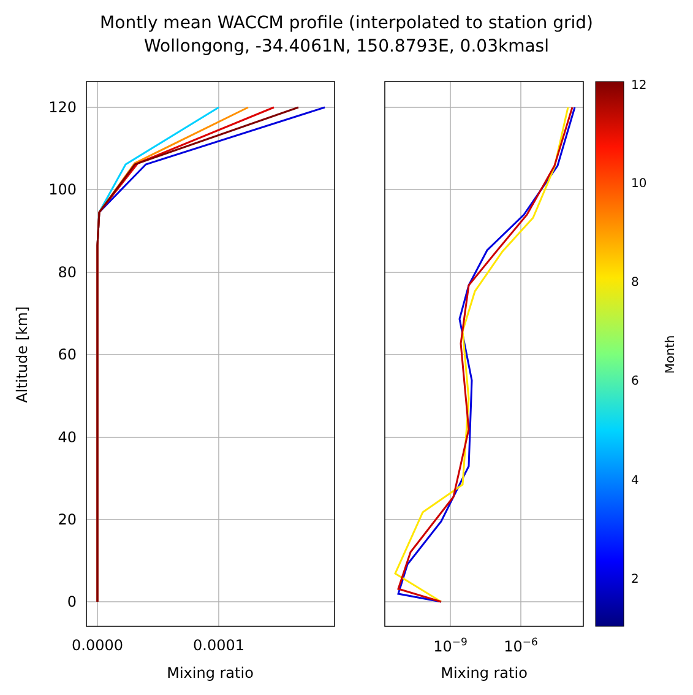Montly mean WACCM profile (interpolated to station grid)
Wollongong, -34.4061N, 150.8793E, 0.03kmasl
120
100
80
60
40
20
0
0.0000
0.0001
Mixing ratio
10−9
10−6
Mixing ratio
Altitude [km]
12
10
8
6
4
2
Month